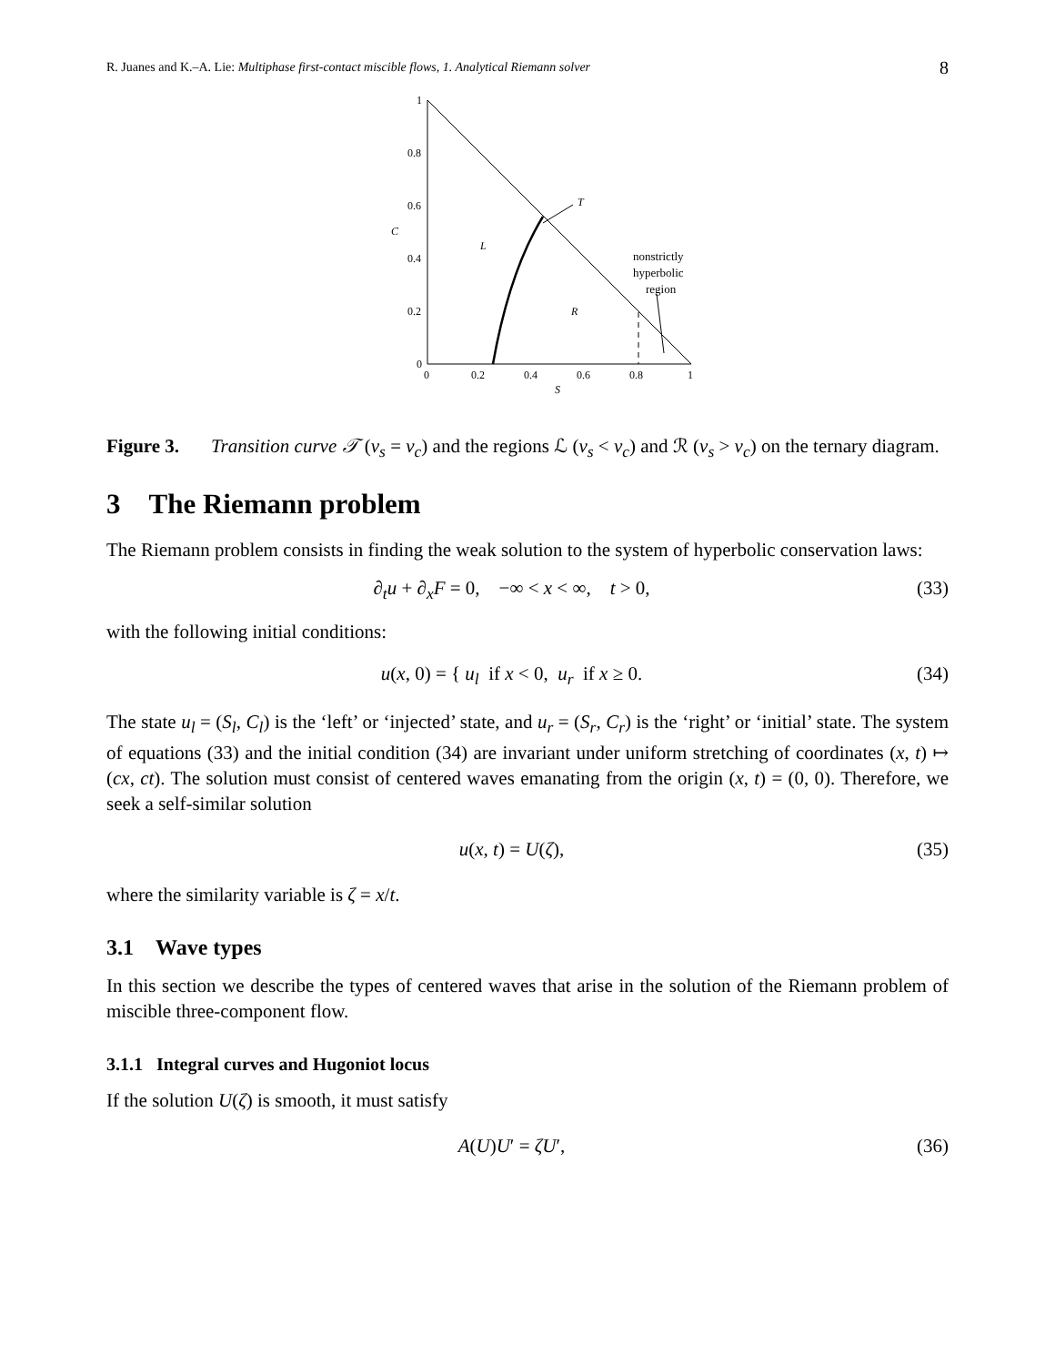R. Juanes and K.–A. Lie: Multiphase first-contact miscible flows, 1. Analytical Riemann solver 8
1
0.8
0.6
0.4
0.2
0
0
0.2
0.4
0.6
0.8
1
S
C
T
L
R
nonstrictly
hyperbolic
region
Figure 3. Transition curve 𝒯 (ν<sub>s</sub> = ν<sub>c</sub>) and the regions ℒ (ν<sub>s</sub> < ν<sub>c</sub>) and ℛ (ν<sub>s</sub> > ν<sub>c</sub>) on the ternary diagram.
3 The Riemann problem
The Riemann problem consists in finding the weak solution to the system of hyperbolic conservation laws:
∂<sub>t</sub>u + ∂<sub>x</sub>F = 0, −∞ < x < ∞, t > 0, (33)
with the following initial conditions:
u(x, 0) = { u<sub>l</sub> if x < 0, u<sub>r</sub> if x ≥ 0. (34)
The state u<sub>l</sub> = (S<sub>l</sub>, C<sub>l</sub>) is the ‘left’ or ‘injected’ state, and u<sub>r</sub> = (S<sub>r</sub>, C<sub>r</sub>) is the ‘right’ or ‘initial’ state. The system of equations (33) and the initial condition (34) are invariant under uniform stretching of coordinates (x, t) ↦ (cx, ct). The solution must consist of centered waves emanating from the origin (x, t) = (0, 0). Therefore, we seek a self-similar solution
u(x, t) = U(ζ), (35)
where the similarity variable is ζ = x/t.
3.1 Wave types
In this section we describe the types of centered waves that arise in the solution of the Riemann problem of miscible three-component flow.
3.1.1 Integral curves and Hugoniot locus
If the solution U(ζ) is smooth, it must satisfy
A(U)U′ = ζU′, (36)